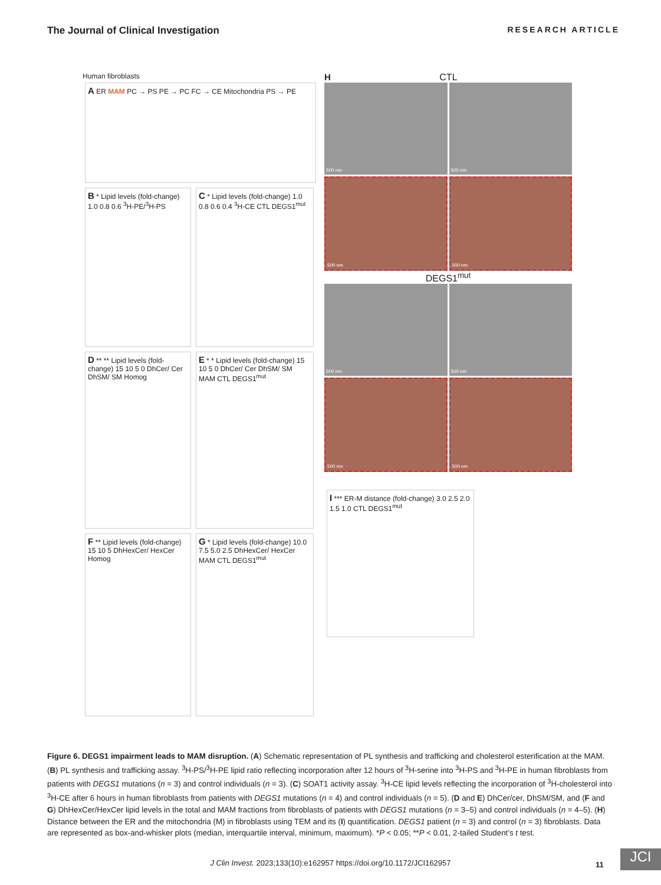The Journal of Clinical Investigation RESEARCH ARTICLE
Human fibroblasts
A ER MAM PC → PS PE → PC FC → CE Mitochondria PS → PE
B * Lipid levels (fold-change) 1.0 0.8 0.6 <sup>3</sup>H-PE/<sup>3</sup>H-PS
C * Lipid levels (fold-change) 1.0 0.8 0.6 0.4 <sup>3</sup>H-CE CTL DEGS1<sup>mut</sup>
D ** ** Lipid levels (fold-change) 15 10 5 0 DhCer/ Cer DhSM/ SM Homog
E * * Lipid levels (fold-change) 15 10 5 0 DhCer/ Cer DhSM/ SM MAM CTL DEGS1<sup>mut</sup>
F ** Lipid levels (fold-change) 15 10 5 DhHexCer/ HexCer Homog
G * Lipid levels (fold-change) 10.0 7.5 5.0 2.5 DhHexCer/ HexCer MAM CTL DEGS1<sup>mut</sup>
H CTL
500 nm
500 nm
500 nm
500 nm
DEGS1<sup>mut</sup>
500 nm
500 nm
500 nm
500 nm
I *** ER-M distance (fold-change) 3.0 2.5 2.0 1.5 1.0 CTL DEGS1<sup>mut</sup>
Figure 6. DEGS1 impairment leads to MAM disruption. (A) Schematic representation of PL synthesis and trafficking and cholesterol esterification at the MAM. (B) PL synthesis and trafficking assay. <sup>3</sup>H-PS/<sup>3</sup>H-PE lipid ratio reflecting incorporation after 12 hours of <sup>3</sup>H-serine into <sup>3</sup>H-PS and <sup>3</sup>H-PE in human fibroblasts from patients with DEGS1 mutations (n = 3) and control individuals (n = 3). (C) SOAT1 activity assay. <sup>3</sup>H-CE lipid levels reflecting the incorporation of <sup>3</sup>H-cholesterol into <sup>3</sup>H-CE after 6 hours in human fibroblasts from patients with DEGS1 mutations (n = 4) and control individuals (n = 5). (D and E) DhCer/cer, DhSM/SM, and (F and G) DhHexCer/HexCer lipid levels in the total and MAM fractions from fibroblasts of patients with DEGS1 mutations (n = 3–5) and control individuals (n = 4–5). (H) Distance between the ER and the mitochondria (M) in fibroblasts using TEM and its (I) quantification. DEGS1 patient (n = 3) and control (n = 3) fibroblasts. Data are represented as box-and-whisker plots (median, interquartile interval, minimum, maximum). *P < 0.05; **P < 0.01, 2-tailed Student’s t test.
J Clin Invest. 2023;133(10):e162957 https://doi.org/10.1172/JCI162957 11 JCI